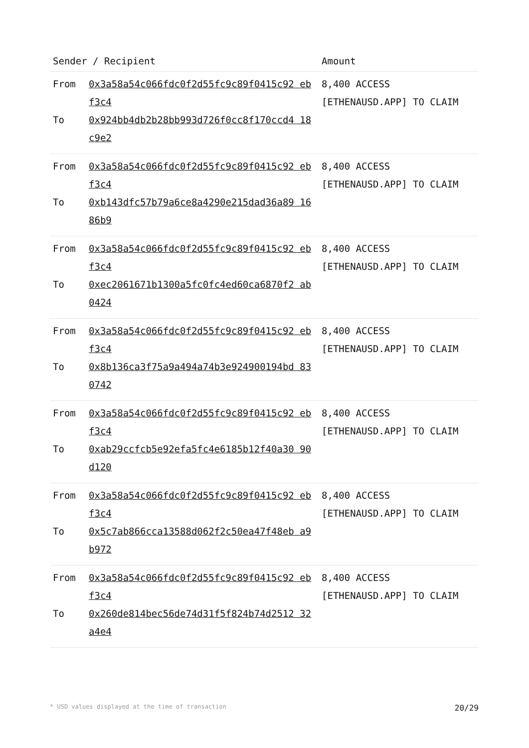| Sender / Recipient | | Amount |
| --- | --- | --- |
| From To | 0x3a58a54c066fdc0f2d55fc9c89f0415c92 ebf3c4 0x924bb4db2b28bb993d726f0cc8f170ccd4 18c9e2 | 8,400 ACCESS [ETHENAUSD.APP] TO CLAIM |
| From To | 0x3a58a54c066fdc0f2d55fc9c89f0415c92 ebf3c4 0xb143dfc57b79a6ce8a4290e215dad36a89 1686b9 | 8,400 ACCESS [ETHENAUSD.APP] TO CLAIM |
| From To | 0x3a58a54c066fdc0f2d55fc9c89f0415c92 ebf3c4 0xec2061671b1300a5fc0fc4ed60ca6870f2 ab0424 | 8,400 ACCESS [ETHENAUSD.APP] TO CLAIM |
| From To | 0x3a58a54c066fdc0f2d55fc9c89f0415c92 ebf3c4 0x8b136ca3f75a9a494a74b3e924900194bd 830742 | 8,400 ACCESS [ETHENAUSD.APP] TO CLAIM |
| From To | 0x3a58a54c066fdc0f2d55fc9c89f0415c92 ebf3c4 0xab29ccfcb5e92efa5fc4e6185b12f40a30 90d120 | 8,400 ACCESS [ETHENAUSD.APP] TO CLAIM |
| From To | 0x3a58a54c066fdc0f2d55fc9c89f0415c92 ebf3c4 0x5c7ab866cca13588d062f2c50ea47f48eb a9b972 | 8,400 ACCESS [ETHENAUSD.APP] TO CLAIM |
| From To | 0x3a58a54c066fdc0f2d55fc9c89f0415c92 ebf3c4 0x260de814bec56de74d31f5f824b74d2512 32a4e4 | 8,400 ACCESS [ETHENAUSD.APP] TO CLAIM |
* USD values displayed at the time of transaction 20/29